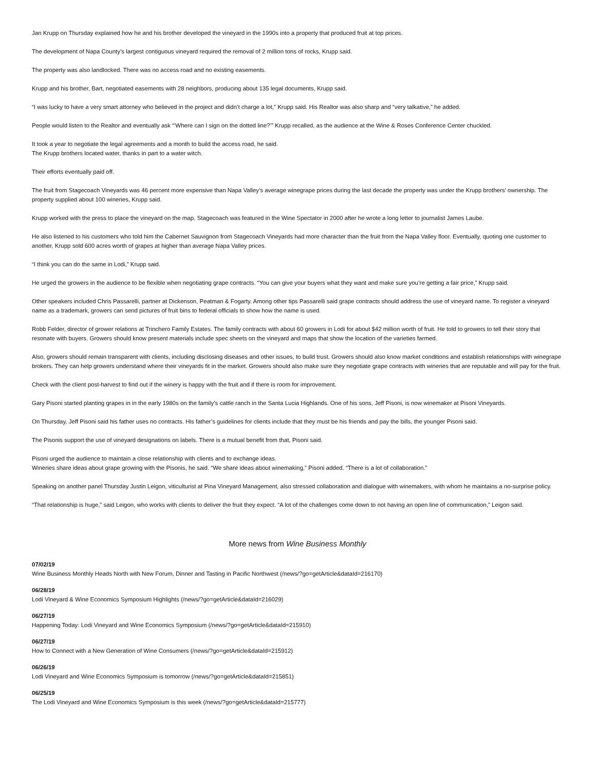Jan Krupp on Thursday explained how he and his brother developed the vineyard in the 1990s into a property that produced fruit at top prices.
The development of Napa County’s largest contiguous vineyard required the removal of 2 million tons of rocks, Krupp said.
The property was also landlocked. There was no access road and no existing easements.
Krupp and his brother, Bart, negotiated easements with 28 neighbors, producing about 135 legal documents, Krupp said.
“I was lucky to have a very smart attorney who believed in the project and didn’t charge a lot,” Krupp said. His Realtor was also sharp and “very talkative,” he added.
People would listen to the Realtor and eventually ask “‘Where can I sign on the dotted line?’” Krupp recalled, as the audience at the Wine & Roses Conference Center chuckled.
It took a year to negotiate the legal agreements and a month to build the access road, he said.
The Krupp brothers located water, thanks in part to a water witch.
Their efforts eventually paid off.
The fruit from Stagecoach Vineyards was 46 percent more expensive than Napa Valley’s average winegrape prices during the last decade the property was under the Krupp brothers’ ownership. The property supplied about 100 wineries, Krupp said.
Krupp worked with the press to place the vineyard on the map. Stagecoach was featured in the Wine Spectator in 2000 after he wrote a long letter to journalist James Laube.
He also listened to his customers who told him the Cabernet Sauvignon from Stagecoach Vineyards had more character than the fruit from the Napa Valley floor. Eventually, quoting one customer to another, Krupp sold 600 acres worth of grapes at higher than average Napa Valley prices.
“I think you can do the same in Lodi,” Krupp said.
He urged the growers in the audience to be flexible when negotiating grape contracts. “You can give your buyers what they want and make sure you’re getting a fair price,” Krupp said.
Other speakers included Chris Passarelli, partner at Dickenson, Peatman & Fogarty. Among other tips Passarelli said grape contracts should address the use of vineyard name. To register a vineyard name as a trademark, growers can send pictures of fruit bins to federal officials to show how the name is used.
Robb Felder, director of grower relations at Trinchero Family Estates. The family contracts with about 60 growers in Lodi for about $42 million worth of fruit. He told to growers to tell their story that resonate with buyers. Growers should know present materials include spec sheets on the vineyard and maps that show the location of the varieties farmed.
Also, growers should remain transparent with clients, including disclosing diseases and other issues, to build trust. Growers should also know market conditions and establish relationships with winegrape brokers. They can help growers understand where their vineyards fit in the market. Growers should also make sure they negotiate grape contracts with wineries that are reputable and will pay for the fruit.
Check with the client post-harvest to find out if the winery is happy with the fruit and if there is room for improvement.
Gary Pisoni started planting grapes in in the early 1980s on the family’s cattle ranch in the Santa Lucia Highlands. One of his sons, Jeff Pisoni, is now winemaker at Pisoni Vineyards.
On Thursday, Jeff Pisoni said his father uses no contracts. His father’s guidelines for clients include that they must be his friends and pay the bills, the younger Pisoni said.
The Pisonis support the use of vineyard designations on labels. There is a mutual benefit from that, Pisoni said.
Pisoni urged the audience to maintain a close relationship with clients and to exchange ideas.
Wineries share ideas about grape growing with the Pisonis, he said. “We share ideas about winemaking,” Pisoni added. “There is a lot of collaboration.”
Speaking on another panel Thursday Justin Leigon, viticulturist at Pina Vineyard Management, also stressed collaboration and dialogue with winemakers, with whom he maintains a no-surprise policy.
“That relationship is huge,” said Leigon, who works with clients to deliver the fruit they expect. “A lot of the challenges come down to not having an open line of communication,” Leigon said.
More news from Wine Business Monthly
07/02/19
Wine Business Monthly Heads North with New Forum, Dinner and Tasting in Pacific Northwest (/news/?go=getArticle&dataId=216170)
06/28/19
Lodi Vineyard & Wine Economics Symposium Highlights (/news/?go=getArticle&dataId=216029)
06/27/19
Happening Today: Lodi Vineyard and Wine Economics Symposium (/news/?go=getArticle&dataId=215910)
06/27/19
How to Connect with a New Generation of Wine Consumers (/news/?go=getArticle&dataId=215912)
06/26/19
Lodi Vineyard and Wine Economics Symposium is tomorrow (/news/?go=getArticle&dataId=215851)
06/25/19
The Lodi Vineyard and Wine Economics Symposium is this week (/news/?go=getArticle&dataId=215777)